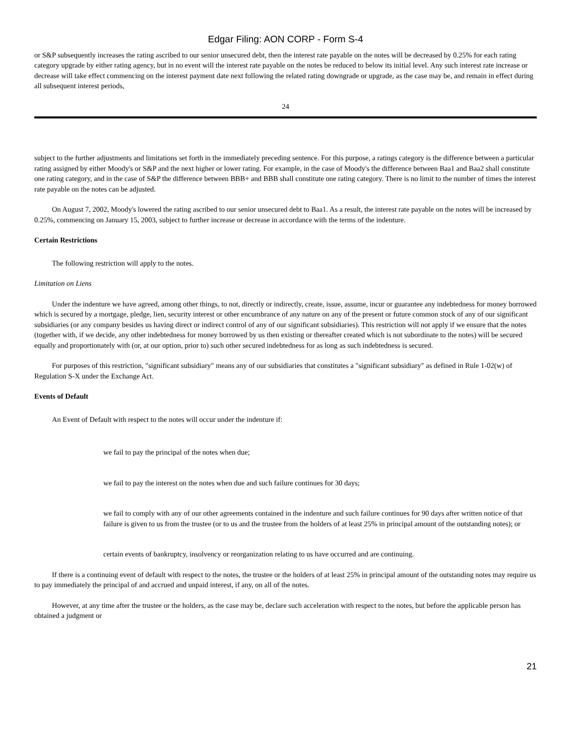Edgar Filing: AON CORP - Form S-4
or S&P subsequently increases the rating ascribed to our senior unsecured debt, then the interest rate payable on the notes will be decreased by 0.25% for each rating category upgrade by either rating agency, but in no event will the interest rate payable on the notes be reduced to below its initial level. Any such interest rate increase or decrease will take effect commencing on the interest payment date next following the related rating downgrade or upgrade, as the case may be, and remain in effect during all subsequent interest periods,
24
subject to the further adjustments and limitations set forth in the immediately preceding sentence. For this purpose, a ratings category is the difference between a particular rating assigned by either Moody's or S&P and the next higher or lower rating. For example, in the case of Moody's the difference between Baa1 and Baa2 shall constitute one rating category, and in the case of S&P the difference between BBB+ and BBB shall constitute one rating category. There is no limit to the number of times the interest rate payable on the notes can be adjusted.
On August 7, 2002, Moody's lowered the rating ascribed to our senior unsecured debt to Baa1. As a result, the interest rate payable on the notes will be increased by 0.25%, commencing on January 15, 2003, subject to further increase or decrease in accordance with the terms of the indenture.
Certain Restrictions
The following restriction will apply to the notes.
Limitation on Liens
Under the indenture we have agreed, among other things, to not, directly or indirectly, create, issue, assume, incur or guarantee any indebtedness for money borrowed which is secured by a mortgage, pledge, lien, security interest or other encumbrance of any nature on any of the present or future common stock of any of our significant subsidiaries (or any company besides us having direct or indirect control of any of our significant subsidiaries). This restriction will not apply if we ensure that the notes (together with, if we decide, any other indebtedness for money borrowed by us then existing or thereafter created which is not subordinate to the notes) will be secured equally and proportionately with (or, at our option, prior to) such other secured indebtedness for as long as such indebtedness is secured.
For purposes of this restriction, "significant subsidiary" means any of our subsidiaries that constitutes a "significant subsidiary" as defined in Rule 1-02(w) of Regulation S-X under the Exchange Act.
Events of Default
An Event of Default with respect to the notes will occur under the indenture if:
we fail to pay the principal of the notes when due;
we fail to pay the interest on the notes when due and such failure continues for 30 days;
we fail to comply with any of our other agreements contained in the indenture and such failure continues for 90 days after written notice of that failure is given to us from the trustee (or to us and the trustee from the holders of at least 25% in principal amount of the outstanding notes); or
certain events of bankruptcy, insolvency or reorganization relating to us have occurred and are continuing.
If there is a continuing event of default with respect to the notes, the trustee or the holders of at least 25% in principal amount of the outstanding notes may require us to pay immediately the principal of and accrued and unpaid interest, if any, on all of the notes.
However, at any time after the trustee or the holders, as the case may be, declare such acceleration with respect to the notes, but before the applicable person has obtained a judgment or
21